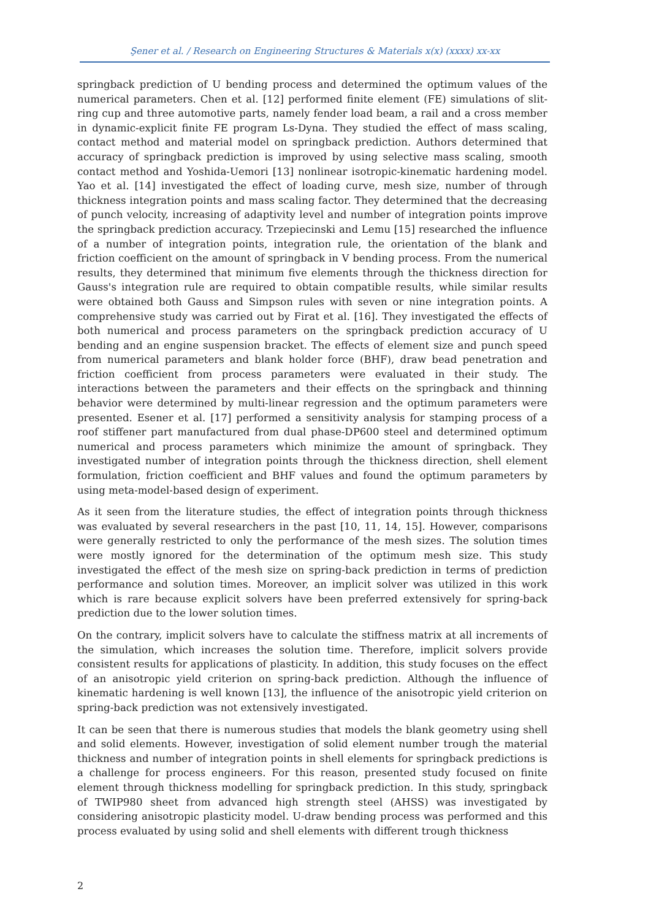Şener et al. / Research on Engineering Structures & Materials x(x) (xxxx) xx-xx
springback prediction of U bending process and determined the optimum values of the numerical parameters. Chen et al. [12] performed finite element (FE) simulations of slit-ring cup and three automotive parts, namely fender load beam, a rail and a cross member in dynamic-explicit finite FE program Ls-Dyna. They studied the effect of mass scaling, contact method and material model on springback prediction. Authors determined that accuracy of springback prediction is improved by using selective mass scaling, smooth contact method and Yoshida-Uemori [13] nonlinear isotropic-kinematic hardening model. Yao et al. [14] investigated the effect of loading curve, mesh size, number of through thickness integration points and mass scaling factor. They determined that the decreasing of punch velocity, increasing of adaptivity level and number of integration points improve the springback prediction accuracy. Trzepiecinski and Lemu [15] researched the influence of a number of integration points, integration rule, the orientation of the blank and friction coefficient on the amount of springback in V bending process. From the numerical results, they determined that minimum five elements through the thickness direction for Gauss's integration rule are required to obtain compatible results, while similar results were obtained both Gauss and Simpson rules with seven or nine integration points. A comprehensive study was carried out by Firat et al. [16]. They investigated the effects of both numerical and process parameters on the springback prediction accuracy of U bending and an engine suspension bracket. The effects of element size and punch speed from numerical parameters and blank holder force (BHF), draw bead penetration and friction coefficient from process parameters were evaluated in their study. The interactions between the parameters and their effects on the springback and thinning behavior were determined by multi-linear regression and the optimum parameters were presented. Esener et al. [17] performed a sensitivity analysis for stamping process of a roof stiffener part manufactured from dual phase-DP600 steel and determined optimum numerical and process parameters which minimize the amount of springback. They investigated number of integration points through the thickness direction, shell element formulation, friction coefficient and BHF values and found the optimum parameters by using meta-model-based design of experiment.
As it seen from the literature studies, the effect of integration points through thickness was evaluated by several researchers in the past [10, 11, 14, 15]. However, comparisons were generally restricted to only the performance of the mesh sizes. The solution times were mostly ignored for the determination of the optimum mesh size. This study investigated the effect of the mesh size on spring-back prediction in terms of prediction performance and solution times. Moreover, an implicit solver was utilized in this work which is rare because explicit solvers have been preferred extensively for spring-back prediction due to the lower solution times.
On the contrary, implicit solvers have to calculate the stiffness matrix at all increments of the simulation, which increases the solution time. Therefore, implicit solvers provide consistent results for applications of plasticity. In addition, this study focuses on the effect of an anisotropic yield criterion on spring-back prediction. Although the influence of kinematic hardening is well known [13], the influence of the anisotropic yield criterion on spring-back prediction was not extensively investigated.
It can be seen that there is numerous studies that models the blank geometry using shell and solid elements. However, investigation of solid element number trough the material thickness and number of integration points in shell elements for springback predictions is a challenge for process engineers. For this reason, presented study focused on finite element through thickness modelling for springback prediction. In this study, springback of TWIP980 sheet from advanced high strength steel (AHSS) was investigated by considering anisotropic plasticity model. U-draw bending process was performed and this process evaluated by using solid and shell elements with different trough thickness
2